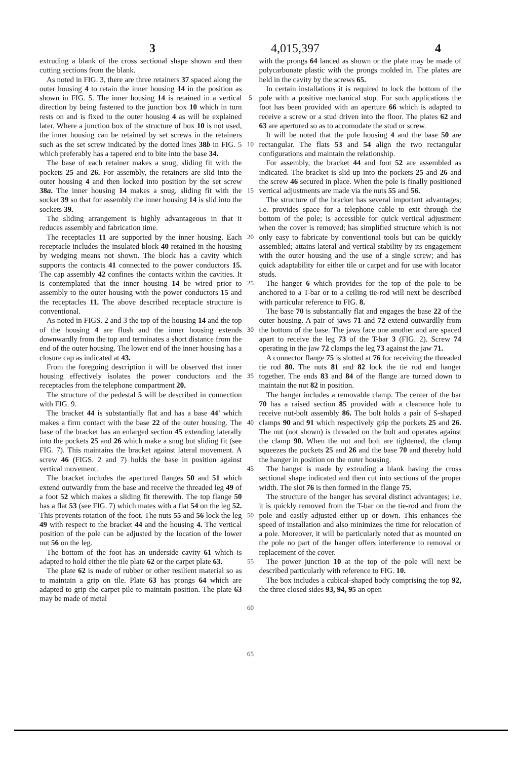3 4,015,397 4
extruding a blank of the cross sectional shape shown and then cutting sections from the blank.
As noted in FIG. 3, there are three retainers 37 spaced along the outer housing 4 to retain the inner housing 14 in the position as shown in FIG. 5. The inner housing 14 is retained in a vertical direction by being fastened to the junction box 10 which in turn rests on and is fixed to the outer housing 4 as will be explained later. Where a junction box of the structure of box 10 is not used, the inner housing can be retained by set screws in the retainers such as the set screw indicated by the dotted lines 38b in FIG. 5 which preferably has a tapered end to bite into the base 34.
The base of each retainer makes a snug, sliding fit with the pockets 25 and 26. For assembly, the retainers are slid into the outer housing 4 and then locked into position by the set screw 38a. The inner housing 14 makes a snug, sliding fit with the socket 39 so that for assembly the inner housing 14 is slid into the sockets 39.
The sliding arrangement is highly advantageous in that it reduces assembly and fabrication time.
The receptacles 11 are supported by the inner housing. Each receptacle includes the insulated block 40 retained in the housing by wedging means not shown. The block has a cavity which supports the contacts 41 connected to the power conductors 15. The cap assembly 42 confines the contacts within the cavities. It is contemplated that the inner housing 14 be wired prior to assembly to the outer housing with the power conductors 15 and the receptacles 11. The above described receptacle structure is conventional.
As noted in FIGS. 2 and 3 the top of the housing 14 and the top of the housing 4 are flush and the inner housing extends downwardly from the top and terminates a short distance from the end of the outer housing. The lower end of the inner housing has a closure cap as indicated at 43.
From the foregoing description it will be observed that inner housing effectively isolates the power conductors and the receptacles from the telephone compartment 20.
The structure of the pedestal 5 will be described in connection with FIG. 9.
The bracket 44 is substantially flat and has a base 44' which makes a firm contact with the base 22 of the outer housing. The base of the bracket has an enlarged section 45 extending laterally into the pockets 25 and 26 which make a snug but sliding fit (see FIG. 7). This maintains the bracket against lateral movement. A screw 46 (FIGS. 2 and 7) holds the base in position against vertical movement.
The bracket includes the apertured flanges 50 and 51 which extend outwardly from the base and receive the threaded leg 49 of a foot 52 which makes a sliding fit therewith. The top flange 50 has a flat 53 (see FIG. 7) which mates with a flat 54 on the leg 52. This prevents rotation of the foot. The nuts 55 and 56 lock the leg 49 with respect to the bracket 44 and the housing 4. The vertical position of the pole can be adjusted by the location of the lower nut 56 on the leg.
The bottom of the foot has an underside cavity 61 which is adapted to hold either the tile plate 62 or the carpet plate 63.
The plate 62 is made of rubber or other resilient material so as to maintain a grip on tile. Plate 63 has prongs 64 which are adapted to grip the carpet pile to maintain position. The plate 63 may be made of metal
5
10
15
20
25
30
35
40
45
50
55
60
65
with the prongs 64 lanced as shown or the plate may be made of polycarbonate plastic with the prongs molded in. The plates are held in the cavity by the screws 65.
In certain installations it is required to lock the bottom of the pole with a positive mechanical stop. For such applications the foot has been provided with an aperture 66 which is adapted to receive a screw or a stud driven into the floor. The plates 62 and 63 are apertured so as to accomodate the stud or screw.
It will be noted that the pole housing 4 and the base 50 are rectangular. The flats 53 and 54 align the two rectangular configurations and maintain the relationship.
For assembly, the bracket 44 and foot 52 are assembled as indicated. The bracket is slid up into the pockets 25 and 26 and the screw 46 secured in place. When the pole is finally positioned vertical adjustments are made via the nuts 55 and 56.
The structure of the bracket has several important advantages; i.e. provides space for a telephone cable to exit through the bottom of the pole; is accessible for quick vertical adjustment when the cover is removed; has simplified structure which is not only easy to fabricate by conventional tools but can be quickly assembled; attains lateral and vertical stability by its engagement with the outer housing and the use of a single screw; and has quick adaptability for either tile or carpet and for use with locator studs.
The hanger 6 which provides for the top of the pole to be anchored to a T-bar or to a ceiling tie-rod will next be described with particular reference to FIG. 8.
The base 70 is substantially flat and engages the base 22 of the outer housing. A pair of jaws 71 and 72 extend outwardlly from the bottom of the base. The jaws face one another and are spaced apart to receive the leg 73 of the T-bar 3 (FIG. 2). Screw 74 operating in the jaw 72 clamps the leg 73 against the jaw 71.
A connector flange 75 is slotted at 76 for receiving the threaded tie rod 80. The nuts 81 and 82 lock the tie rod and hanger together. The ends 83 and 84 of the flange are turned down to maintain the nut 82 in position.
The hanger includes a removable clamp. The center of the bar 70 has a raised section 85 provided with a clearance hole to receive nut-bolt assembly 86. The bolt holds a pair of S-shaped clamps 90 and 91 which respectively grip the pockets 25 and 26. The nut (not shown) is threaded on the bolt and operates against the clamp 90. When the nut and bolt are tightened, the clamp squeezes the pockets 25 and 26 and the base 70 and thereby hold the hanger in position on the outer housing.
The hanger is made by extruding a blank having the cross sectional shape indicated and then cut into sections of the proper width. The slot 76 is then formed in the flange 75.
The structure of the hanger has several distinct advantages; i.e. it is quickly removed from the T-bar on the tie-rod and from the pole and easily adjusted either up or down. This enhances the speed of installation and also minimizes the time for relocation of a pole. Moreover, it will be particularly noted that as mounted on the pole no part of the hanger offers interference to removal or replacement of the cover.
The power junction 10 at the top of the pole will next be described particularly with reference to FIG. 10.
The box includes a cubical-shaped body comprising the top 92, the three closed sides 93, 94, 95 an open